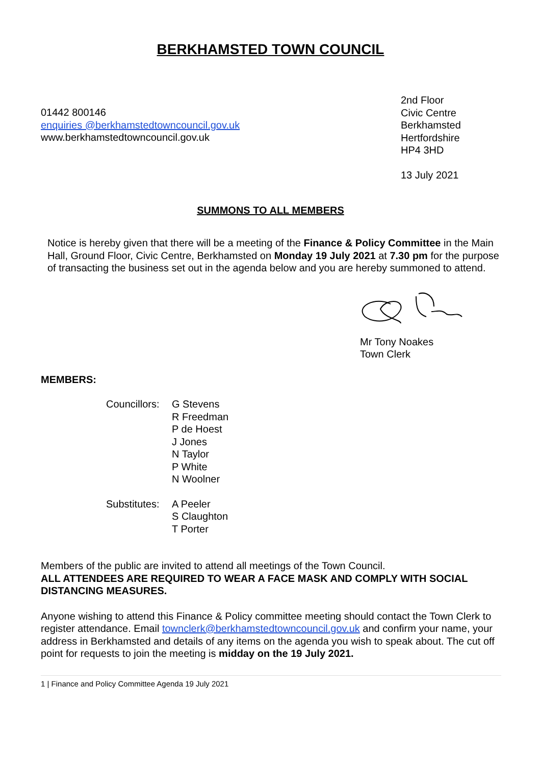BERKHAMSTED TOWN COUNCIL
01442 800146
enquiries @berkhamstedtowncouncil.gov.uk
www.berkhamstedtowncouncil.gov.uk
2nd Floor
Civic Centre
Berkhamsted
Hertfordshire
HP4 3HD
13 July 2021
SUMMONS TO ALL MEMBERS
Notice is hereby given that there will be a meeting of the Finance & Policy Committee in the Main Hall, Ground Floor, Civic Centre, Berkhamsted on Monday 19 July 2021 at 7.30 pm for the purpose of transacting the business set out in the agenda below and you are hereby summoned to attend.
Mr Tony Noakes
Town Clerk
MEMBERS:
Councillors:
G Stevens
R Freedman
P de Hoest
J Jones
N Taylor
P White
N Woolner
Substitutes:
A Peeler
S Claughton
T Porter
Members of the public are invited to attend all meetings of the Town Council.
ALL ATTENDEES ARE REQUIRED TO WEAR A FACE MASK AND COMPLY WITH SOCIAL DISTANCING MEASURES.
Anyone wishing to attend this Finance & Policy committee meeting should contact the Town Clerk to register attendance. Email townclerk@berkhamstedtowncouncil.gov.uk and confirm your name, your address in Berkhamsted and details of any items on the agenda you wish to speak about. The cut off point for requests to join the meeting is midday on the 19 July 2021.
1 | Finance and Policy Committee Agenda 19 July 2021